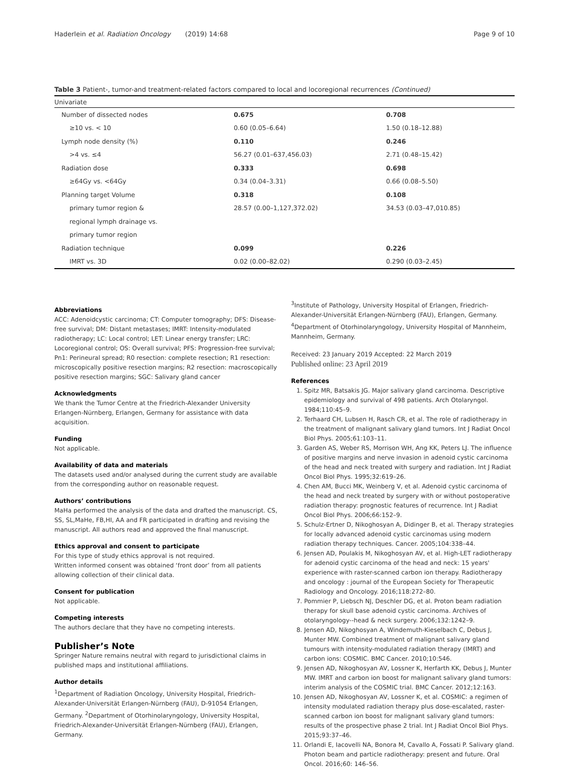Haderlein et al. Radiation Oncology (2019) 14:68 Page 9 of 10
Table 3 Patient-, tumor-and treatment-related factors compared to local and locoregional recurrences (Continued)
| Univariate | | |
| Number of dissected nodes | 0.675 | 0.708 |
| ≥10 vs. < 10 | 0.60 (0.05–6.64) | 1.50 (0.18–12.88) |
| Lymph node density (%) | 0.110 | 0.246 |
| >4 vs. ≤4 | 56.27 (0.01–637,456.03) | 2.71 (0.48–15.42) |
| Radiation dose | 0.333 | 0.698 |
| ≥64Gy vs. <64Gy | 0.34 (0.04–3.31) | 0.66 (0.08–5.50) |
| Planning target Volume | 0.318 | 0.108 |
| primary tumor region & | 28.57 (0.00–1,127,372.02) | 34.53 (0.03–47,010.85) |
| regional lymph drainage vs. | | |
| primary tumor region | | |
| Radiation technique | 0.099 | 0.226 |
| IMRT vs. 3D | 0.02 (0.00–82.02) | 0.290 (0.03–2.45) |
Abbreviations
ACC: Adenoidcystic carcinoma; CT: Computer tomography; DFS: Disease-free survival; DM: Distant metastases; IMRT: Intensity-modulated radiotherapy; LC: Local control; LET: Linear energy transfer; LRC: Locoregional control; OS: Overall survival; PFS: Progression-free survival; Pn1: Perineural spread; R0 resection: complete resection; R1 resection: microscopically positive resection margins; R2 resection: macroscopically positive resection margins; SGC: Salivary gland cancer
Acknowledgments
We thank the Tumor Centre at the Friedrich-Alexander University Erlangen-Nürnberg, Erlangen, Germany for assistance with data acquisition.
Funding
Not applicable.
Availability of data and materials
The datasets used and/or analysed during the current study are available from the corresponding author on reasonable request.
Authors’ contributions
MaHa performed the analysis of the data and drafted the manuscript. CS, SS, SL,MaHe, FB,HI, AA and FR participated in drafting and revising the manuscript. All authors read and approved the final manuscript.
Ethics approval and consent to participate
For this type of study ethics approval is not required.
Written informed consent was obtained ‘front door’ from all patients allowing collection of their clinical data.
Consent for publication
Not applicable.
Competing interests
The authors declare that they have no competing interests.
Publisher’s Note
Springer Nature remains neutral with regard to jurisdictional claims in published maps and institutional affiliations.
Author details
<sup>1</sup> Department of Radiation Oncology, University Hospital, Friedrich-Alexander-Universität Erlangen-Nürnberg (FAU), D-91054 Erlangen, Germany. <sup>2</sup>Department of Otorhinolaryngology, University Hospital, Friedrich-Alexander-Universität Erlangen-Nürnberg (FAU), Erlangen, Germany.
<sup>3</sup> Institute of Pathology, University Hospital of Erlangen, Friedrich-Alexander-Universität Erlangen-Nürnberg (FAU), Erlangen, Germany. <sup>4</sup>Department of Otorhinolaryngology, University Hospital of Mannheim, Mannheim, Germany.
Received: 23 January 2019 Accepted: 22 March 2019
Published online: 23 April 2019
References
1. Spitz MR, Batsakis JG. Major salivary gland carcinoma. Descriptive epidemiology and survival of 498 patients. Arch Otolaryngol. 1984;110:45–9.
2. Terhaard CH, Lubsen H, Rasch CR, et al. The role of radiotherapy in the treatment of malignant salivary gland tumors. Int J Radiat Oncol Biol Phys. 2005;61:103–11.
3. Garden AS, Weber RS, Morrison WH, Ang KK, Peters LJ. The influence of positive margins and nerve invasion in adenoid cystic carcinoma of the head and neck treated with surgery and radiation. Int J Radiat Oncol Biol Phys. 1995;32:619–26.
4. Chen AM, Bucci MK, Weinberg V, et al. Adenoid cystic carcinoma of the head and neck treated by surgery with or without postoperative radiation therapy: prognostic features of recurrence. Int J Radiat Oncol Biol Phys. 2006;66:152–9.
5. Schulz-Ertner D, Nikoghosyan A, Didinger B, et al. Therapy strategies for locally advanced adenoid cystic carcinomas using modern radiation therapy techniques. Cancer. 2005;104:338–44.
6. Jensen AD, Poulakis M, Nikoghosyan AV, et al. High-LET radiotherapy for adenoid cystic carcinoma of the head and neck: 15 years' experience with raster-scanned carbon ion therapy. Radiotherapy and oncology : journal of the European Society for Therapeutic Radiology and Oncology. 2016;118:272–80.
7. Pommier P, Liebsch NJ, Deschler DG, et al. Proton beam radiation therapy for skull base adenoid cystic carcinoma. Archives of otolaryngology--head & neck surgery. 2006;132:1242–9.
8. Jensen AD, Nikoghosyan A, Windemuth-Kieselbach C, Debus J, Munter MW. Combined treatment of malignant salivary gland tumours with intensity-modulated radiation therapy (IMRT) and carbon ions: COSMIC. BMC Cancer. 2010;10:546.
9. Jensen AD, Nikoghosyan AV, Lossner K, Herfarth KK, Debus J, Munter MW. IMRT and carbon ion boost for malignant salivary gland tumors: interim analysis of the COSMIC trial. BMC Cancer. 2012;12:163.
10. Jensen AD, Nikoghosyan AV, Lossner K, et al. COSMIC: a regimen of intensity modulated radiation therapy plus dose-escalated, raster-scanned carbon ion boost for malignant salivary gland tumors: results of the prospective phase 2 trial. Int J Radiat Oncol Biol Phys. 2015;93:37–46.
11. Orlandi E, Iacovelli NA, Bonora M, Cavallo A, Fossati P. Salivary gland. Photon beam and particle radiotherapy: present and future. Oral Oncol. 2016;60: 146–56.